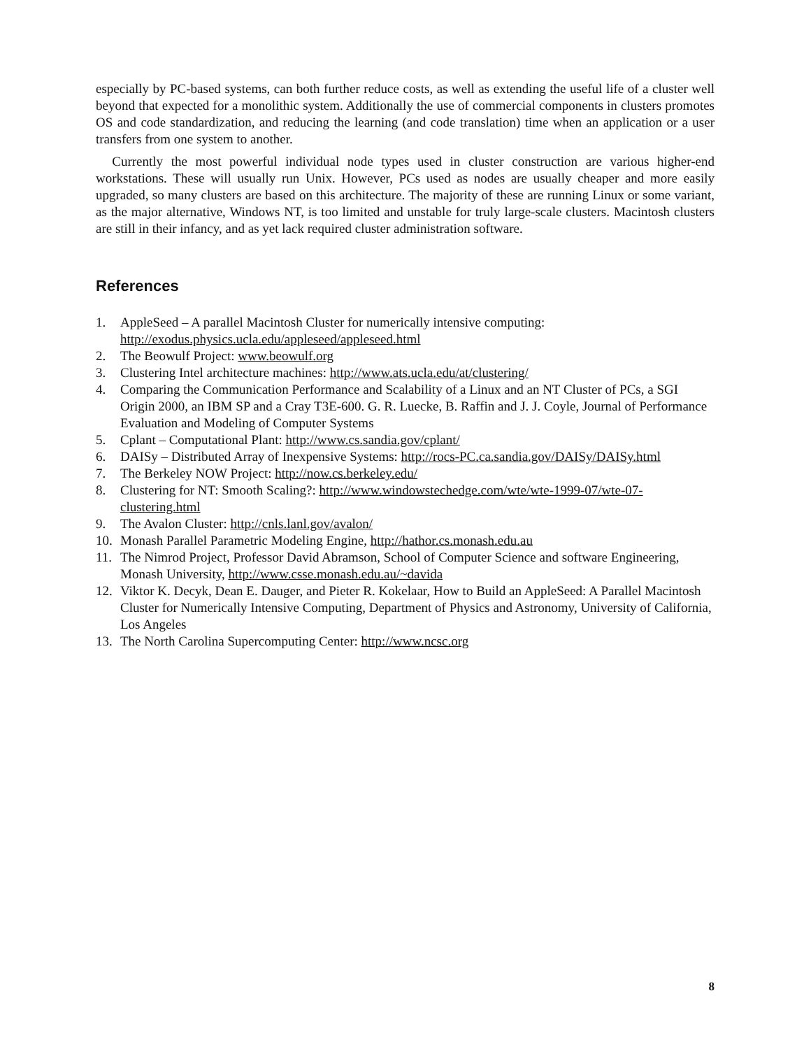especially by PC-based systems, can both further reduce costs, as well as extending the useful life of a cluster well beyond that expected for a monolithic system. Additionally the use of commercial components in clusters promotes OS and code standardization, and reducing the learning (and code translation) time when an application or a user transfers from one system to another.
Currently the most powerful individual node types used in cluster construction are various higher-end workstations. These will usually run Unix. However, PCs used as nodes are usually cheaper and more easily upgraded, so many clusters are based on this architecture. The majority of these are running Linux or some variant, as the major alternative, Windows NT, is too limited and unstable for truly large-scale clusters. Macintosh clusters are still in their infancy, and as yet lack required cluster administration software.
References
1. AppleSeed – A parallel Macintosh Cluster for numerically intensive computing:
http://exodus.physics.ucla.edu/appleseed/appleseed.html
2. The Beowulf Project: www.beowulf.org
3. Clustering Intel architecture machines: http://www.ats.ucla.edu/at/clustering/
4. Comparing the Communication Performance and Scalability of a Linux and an NT Cluster of PCs, a SGI Origin 2000, an IBM SP and a Cray T3E-600. G. R. Luecke, B. Raffin and J. J. Coyle, Journal of Performance Evaluation and Modeling of Computer Systems
5. Cplant – Computational Plant: http://www.cs.sandia.gov/cplant/
6. DAISy – Distributed Array of Inexpensive Systems: http://rocs-PC.ca.sandia.gov/DAISy/DAISy.html
7. The Berkeley NOW Project: http://now.cs.berkeley.edu/
8. Clustering for NT: Smooth Scaling?: http://www.windowstechedge.com/wte/wte-1999-07/wte-07-clustering.html
9. The Avalon Cluster: http://cnls.lanl.gov/avalon/
10. Monash Parallel Parametric Modeling Engine, http://hathor.cs.monash.edu.au
11. The Nimrod Project, Professor David Abramson, School of Computer Science and software Engineering, Monash University, http://www.csse.monash.edu.au/~davida
12. Viktor K. Decyk, Dean E. Dauger, and Pieter R. Kokelaar, How to Build an AppleSeed: A Parallel Macintosh Cluster for Numerically Intensive Computing, Department of Physics and Astronomy, University of California, Los Angeles
13. The North Carolina Supercomputing Center: http://www.ncsc.org
8